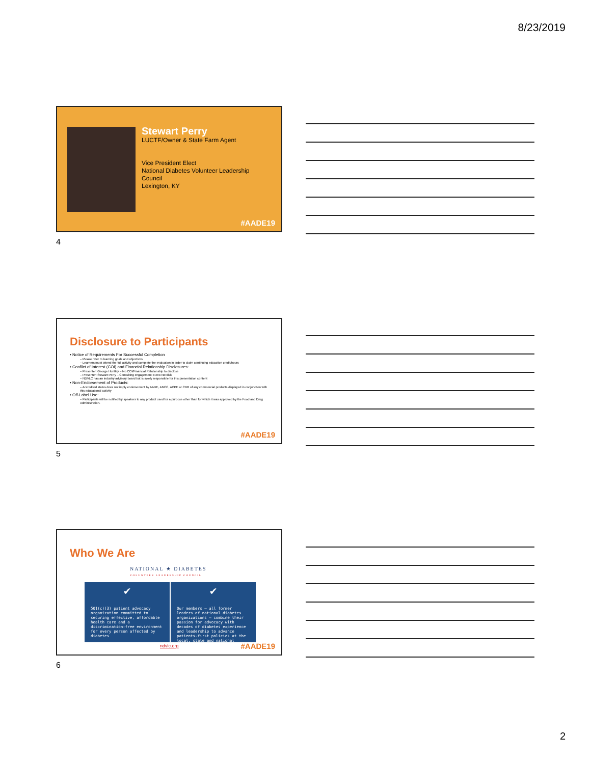8/23/2019
Stewart Perry
LUCTF/Owner & State Farm Agent
Vice President Elect
National Diabetes Volunteer Leadership
Council
Lexington, KY
#AADE19
4
Disclosure to Participants
• Notice of Requirements For Successful Completion
– Please refer to learning goals and objectives
– Learners must attend the full activity and complete the evaluation in order to claim continuing education credit/hours
• Conflict of Interest (COI) and Financial Relationship Disclosures:
– Presenter: George Huntley – No COI/Financial Relationship to disclose
– Presenter: Stewart Perry – Consulting engagement: Novo Nordisk
– NDVLC has an industry advisory board but is solely responsible for this presentation content
• Non-Endorsement of Products:
– Accredited status does not imply endorsement by AADE, ANCC, ACPE or CDR of any commercial products displayed in conjunction with this educational activity
• Off-Label Use:
– Participants will be notified by speakers to any product used for a purpose other than for which it was approved by the Food and Drug Administration.
#AADE19
5
Who We Are
NATIONAL ★ DIABETES
VOLUNTEER LEADERSHIP COUNCIL
✔
501(c)(3) patient advocacy organization committed to securing effective, affordable health care and a discrimination-free environment for every person affected by diabetes
✔
Our members – all former leaders of national diabetes organizations – combine their passion for advocacy with decades of diabetes experience and leadership to advance patients-first policies at the local, state and national levels
ndvlc.org #AADE19
6
2